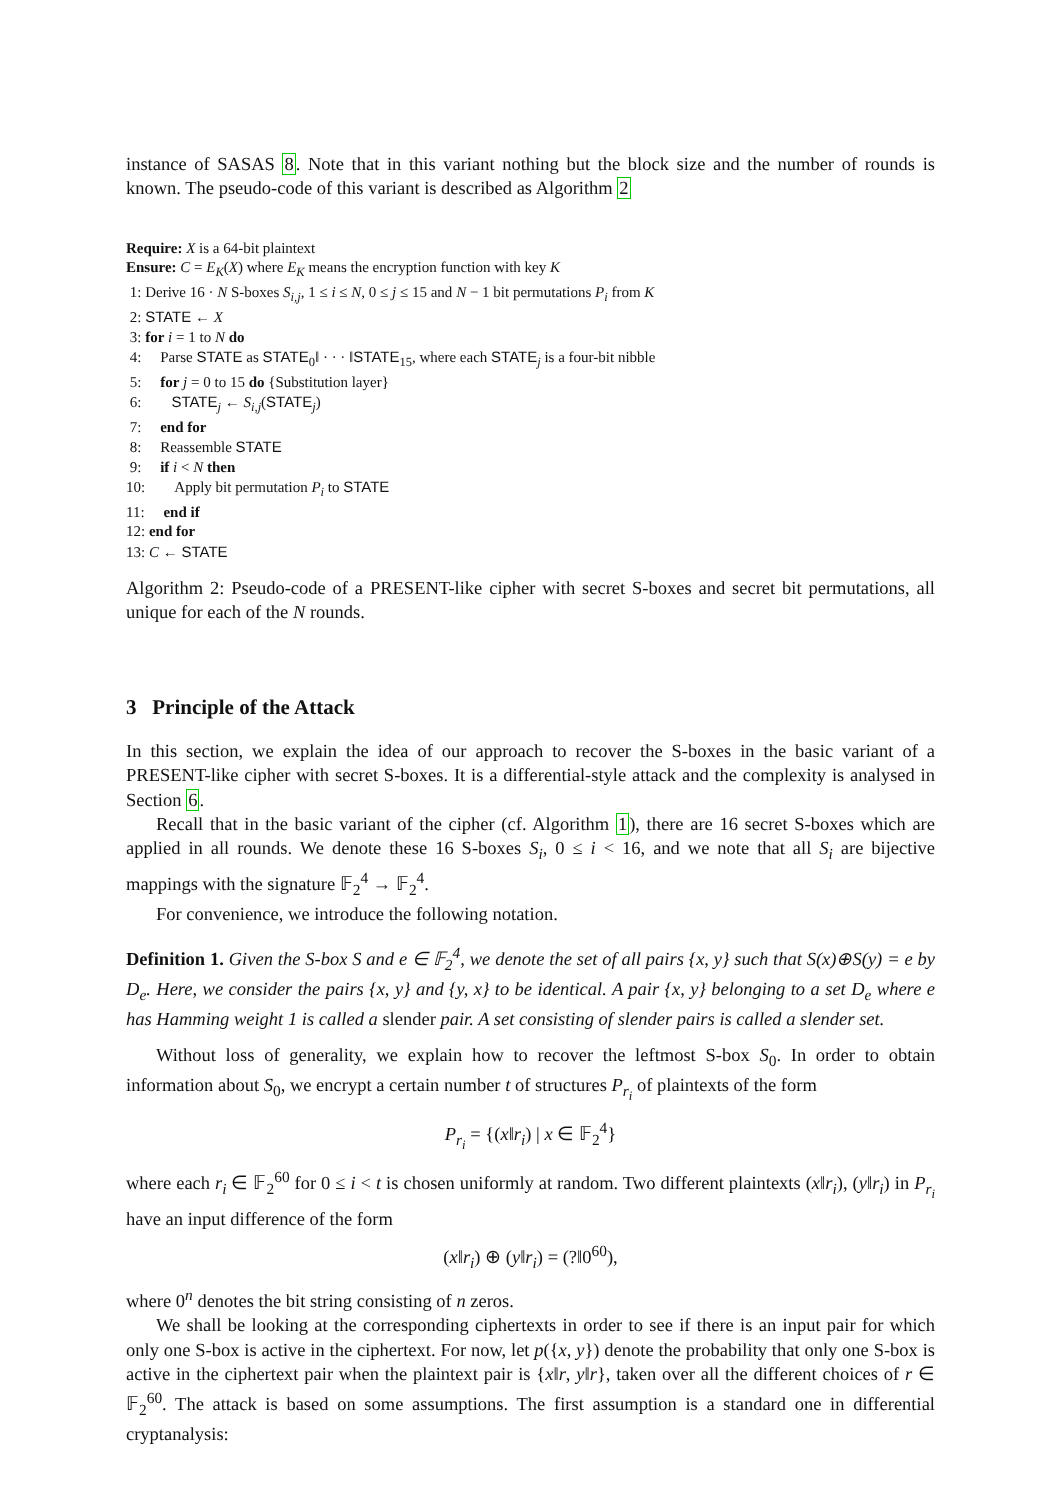instance of SASAS 8. Note that in this variant nothing but the block size and the number of rounds is known. The pseudo-code of this variant is described as Algorithm 2
Require: X is a 64-bit plaintext
Ensure: C = E<sub>K</sub>(X) where E<sub>K</sub> means the encryption function with key K
1: Derive 16 · N S-boxes S<sub>i,j</sub>, 1 ≤ i ≤ N, 0 ≤ j ≤ 15 and N − 1 bit permutations P<sub>i</sub> from K
2: STATE ← X
3: for i = 1 to N do
4: Parse STATE as STATE<sub>0</sub>‖ · · · ‖STATE<sub>15</sub>, where each STATE<sub>j</sub> is a four-bit nibble
5: for j = 0 to 15 do {Substitution layer}
6: STATE<sub>j</sub> ← S<sub>i,j</sub>(STATE<sub>j</sub>)
7: end for
8: Reassemble STATE
9: if i < N then
10: Apply bit permutation P<sub>i</sub> to STATE
11: end if
12: end for
13: C ← STATE
Algorithm 2: Pseudo-code of a PRESENT-like cipher with secret S-boxes and secret bit permutations, all unique for each of the N rounds.
3 Principle of the Attack
In this section, we explain the idea of our approach to recover the S-boxes in the basic variant of a PRESENT-like cipher with secret S-boxes. It is a differential-style attack and the complexity is analysed in Section 6.
Recall that in the basic variant of the cipher (cf. Algorithm 1), there are 16 secret S-boxes which are applied in all rounds. We denote these 16 S-boxes S<sub>i</sub>, 0 ≤ i < 16, and we note that all S<sub>i</sub> are bijective mappings with the signature 𝔽<sub>2</sub><sup>4</sup> → 𝔽<sub>2</sub><sup>4</sup>.
For convenience, we introduce the following notation.
Definition 1. Given the S-box S and e ∈ 𝔽<sub>2</sub><sup>4</sup>, we denote the set of all pairs {x, y} such that S(x)⊕S(y) = e by D<sub>e</sub>. Here, we consider the pairs {x, y} and {y, x} to be identical. A pair {x, y} belonging to a set D<sub>e</sub> where e has Hamming weight 1 is called a slender pair. A set consisting of slender pairs is called a slender set.
Without loss of generality, we explain how to recover the leftmost S-box S<sub>0</sub>. In order to obtain information about S<sub>0</sub>, we encrypt a certain number t of structures P<sub>r<sub>i</sub></sub> of plaintexts of the form
P<sub>r<sub>i</sub></sub> = {(x‖r<sub>i</sub>) | x ∈ 𝔽<sub>2</sub><sup>4</sup>}
where each r<sub>i</sub> ∈ 𝔽<sub>2</sub><sup>60</sup> for 0 ≤ i < t is chosen uniformly at random. Two different plaintexts (x‖r<sub>i</sub>), (y‖r<sub>i</sub>) in P<sub>r<sub>i</sub></sub> have an input difference of the form
(x‖r<sub>i</sub>) ⊕ (y‖r<sub>i</sub>) = (?‖0<sup>60</sup>),
where 0<sup>n</sup> denotes the bit string consisting of n zeros.
We shall be looking at the corresponding ciphertexts in order to see if there is an input pair for which only one S-box is active in the ciphertext. For now, let p({x, y}) denote the probability that only one S-box is active in the ciphertext pair when the plaintext pair is {x‖r, y‖r}, taken over all the different choices of r ∈ 𝔽<sub>2</sub><sup>60</sup>. The attack is based on some assumptions. The first assumption is a standard one in differential cryptanalysis: